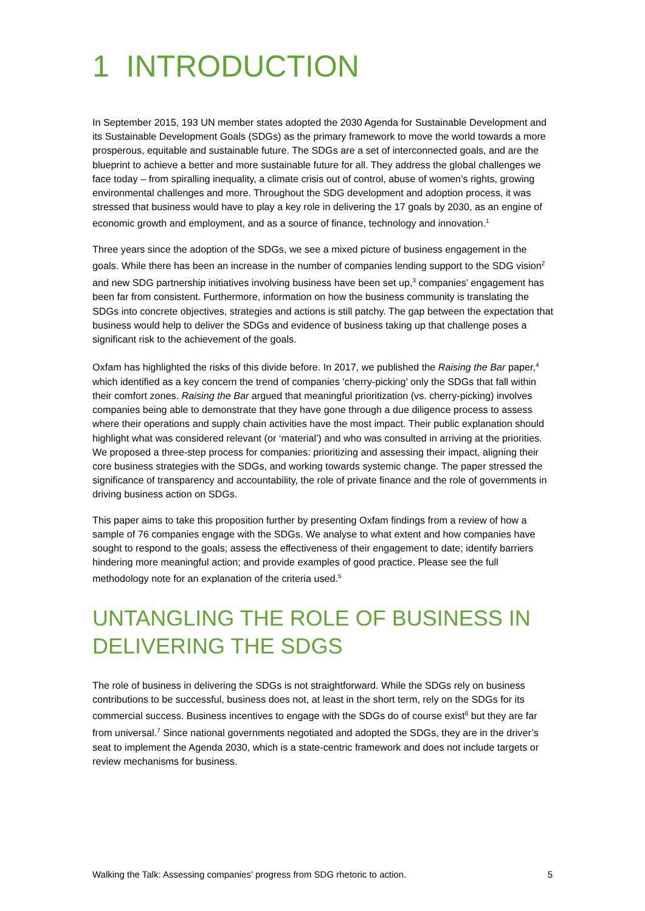1 INTRODUCTION
In September 2015, 193 UN member states adopted the 2030 Agenda for Sustainable Development and its Sustainable Development Goals (SDGs) as the primary framework to move the world towards a more prosperous, equitable and sustainable future. The SDGs are a set of interconnected goals, and are the blueprint to achieve a better and more sustainable future for all. They address the global challenges we face today – from spiralling inequality, a climate crisis out of control, abuse of women’s rights, growing environmental challenges and more. Throughout the SDG development and adoption process, it was stressed that business would have to play a key role in delivering the 17 goals by 2030, as an engine of economic growth and employment, and as a source of finance, technology and innovation.<sup>1</sup>
Three years since the adoption of the SDGs, we see a mixed picture of business engagement in the goals. While there has been an increase in the number of companies lending support to the SDG vision<sup>2</sup> and new SDG partnership initiatives involving business have been set up,<sup>3</sup> companies’ engagement has been far from consistent. Furthermore, information on how the business community is translating the SDGs into concrete objectives, strategies and actions is still patchy. The gap between the expectation that business would help to deliver the SDGs and evidence of business taking up that challenge poses a significant risk to the achievement of the goals.
Oxfam has highlighted the risks of this divide before. In 2017, we published the Raising the Bar paper,<sup>4</sup> which identified as a key concern the trend of companies ‘cherry-picking’ only the SDGs that fall within their comfort zones. Raising the Bar argued that meaningful prioritization (vs. cherry-picking) involves companies being able to demonstrate that they have gone through a due diligence process to assess where their operations and supply chain activities have the most impact. Their public explanation should highlight what was considered relevant (or ‘material’) and who was consulted in arriving at the priorities. We proposed a three-step process for companies: prioritizing and assessing their impact, aligning their core business strategies with the SDGs, and working towards systemic change. The paper stressed the significance of transparency and accountability, the role of private finance and the role of governments in driving business action on SDGs.
This paper aims to take this proposition further by presenting Oxfam findings from a review of how a sample of 76 companies engage with the SDGs. We analyse to what extent and how companies have sought to respond to the goals; assess the effectiveness of their engagement to date; identify barriers hindering more meaningful action; and provide examples of good practice. Please see the full methodology note for an explanation of the criteria used.<sup>5</sup>
UNTANGLING THE ROLE OF BUSINESS IN DELIVERING THE SDGS
The role of business in delivering the SDGs is not straightforward. While the SDGs rely on business contributions to be successful, business does not, at least in the short term, rely on the SDGs for its commercial success. Business incentives to engage with the SDGs do of course exist<sup>6</sup> but they are far from universal.<sup>7</sup> Since national governments negotiated and adopted the SDGs, they are in the driver’s seat to implement the Agenda 2030, which is a state-centric framework and does not include targets or review mechanisms for business.
Walking the Talk: Assessing companies’ progress from SDG rhetoric to action. 5